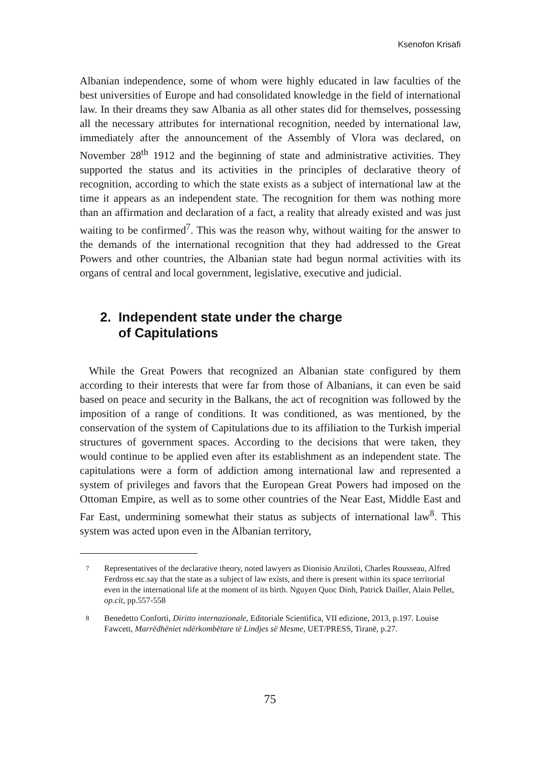Ksenofon Krisafi
Albanian independence, some of whom were highly educated in law faculties of the best universities of Europe and had consolidated knowledge in the field of international law. In their dreams they saw Albania as all other states did for themselves, possessing all the necessary attributes for international recognition, needed by international law, immediately after the announcement of the Assembly of Vlora was declared, on November 28<sup>th</sup> 1912 and the beginning of state and administrative activities. They supported the status and its activities in the principles of declarative theory of recognition, according to which the state exists as a subject of international law at the time it appears as an independent state. The recognition for them was nothing more than an affirmation and declaration of a fact, a reality that already existed and was just waiting to be confirmed<sup>7</sup>. This was the reason why, without waiting for the answer to the demands of the international recognition that they had addressed to the Great Powers and other countries, the Albanian state had begun normal activities with its organs of central and local government, legislative, executive and judicial.
2. Independent state under the charge
of Capitulations
While the Great Powers that recognized an Albanian state configured by them according to their interests that were far from those of Albanians, it can even be said based on peace and security in the Balkans, the act of recognition was followed by the imposition of a range of conditions. It was conditioned, as was mentioned, by the conservation of the system of Capitulations due to its affiliation to the Turkish imperial structures of government spaces. According to the decisions that were taken, they would continue to be applied even after its establishment as an independent state. The capitulations were a form of addiction among international law and represented a system of privileges and favors that the European Great Powers had imposed on the Ottoman Empire, as well as to some other countries of the Near East, Middle East and Far East, undermining somewhat their status as subjects of international law<sup>8</sup>. This system was acted upon even in the Albanian territory,
7 Representatives of the declarative theory, noted lawyers as Dionisio Anziloti, Charles Rousseau, Alfred Ferdross etc.say that the state as a subject of law exists, and there is present within its space territorial even in the international life at the moment of its birth. Nguyen Quoc Dinh, Patrick Dailler, Alain Pellet, op.cit, pp.557-558
8 Benedetto Conforti, Diritto internazionale, Editoriale Scientifica, VII edizione, 2013, p.197. Louise Fawcett, Marrëdhëniet ndërkombëtare të Lindjes së Mesme, UET/PRESS, Tiranë, p.27.
75